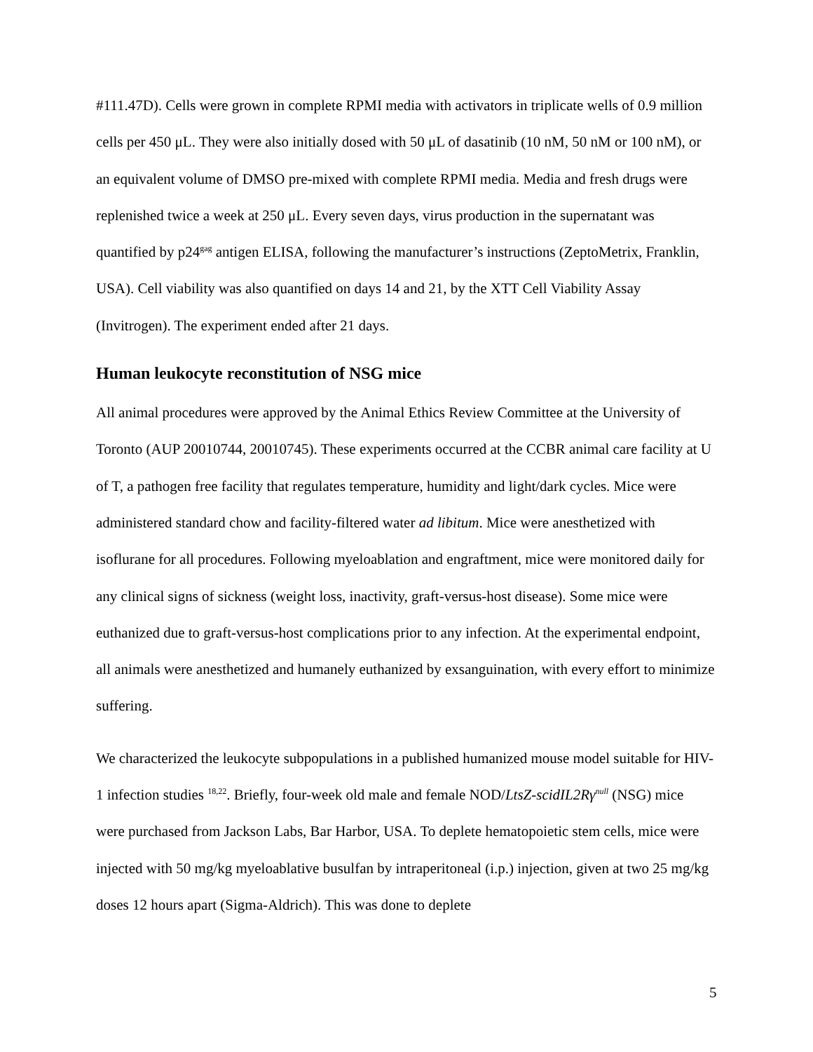#111.47D). Cells were grown in complete RPMI media with activators in triplicate wells of 0.9 million cells per 450 μL. They were also initially dosed with 50 μL of dasatinib (10 nM, 50 nM or 100 nM), or an equivalent volume of DMSO pre-mixed with complete RPMI media. Media and fresh drugs were replenished twice a week at 250 μL. Every seven days, virus production in the supernatant was quantified by p24<sup>gag</sup> antigen ELISA, following the manufacturer’s instructions (ZeptoMetrix, Franklin, USA). Cell viability was also quantified on days 14 and 21, by the XTT Cell Viability Assay (Invitrogen). The experiment ended after 21 days.
Human leukocyte reconstitution of NSG mice
All animal procedures were approved by the Animal Ethics Review Committee at the University of Toronto (AUP 20010744, 20010745). These experiments occurred at the CCBR animal care facility at U of T, a pathogen free facility that regulates temperature, humidity and light/dark cycles. Mice were administered standard chow and facility-filtered water ad libitum. Mice were anesthetized with isoflurane for all procedures. Following myeloablation and engraftment, mice were monitored daily for any clinical signs of sickness (weight loss, inactivity, graft-versus-host disease). Some mice were euthanized due to graft-versus-host complications prior to any infection. At the experimental endpoint, all animals were anesthetized and humanely euthanized by exsanguination, with every effort to minimize suffering.
We characterized the leukocyte subpopulations in a published humanized mouse model suitable for HIV-1 infection studies <sup>18,22</sup>. Briefly, four-week old male and female NOD/LtsZ-scidIL2Rγ<sup>null</sup> (NSG) mice were purchased from Jackson Labs, Bar Harbor, USA. To deplete hematopoietic stem cells, mice were injected with 50 mg/kg myeloablative busulfan by intraperitoneal (i.p.) injection, given at two 25 mg/kg doses 12 hours apart (Sigma-Aldrich). This was done to deplete
5